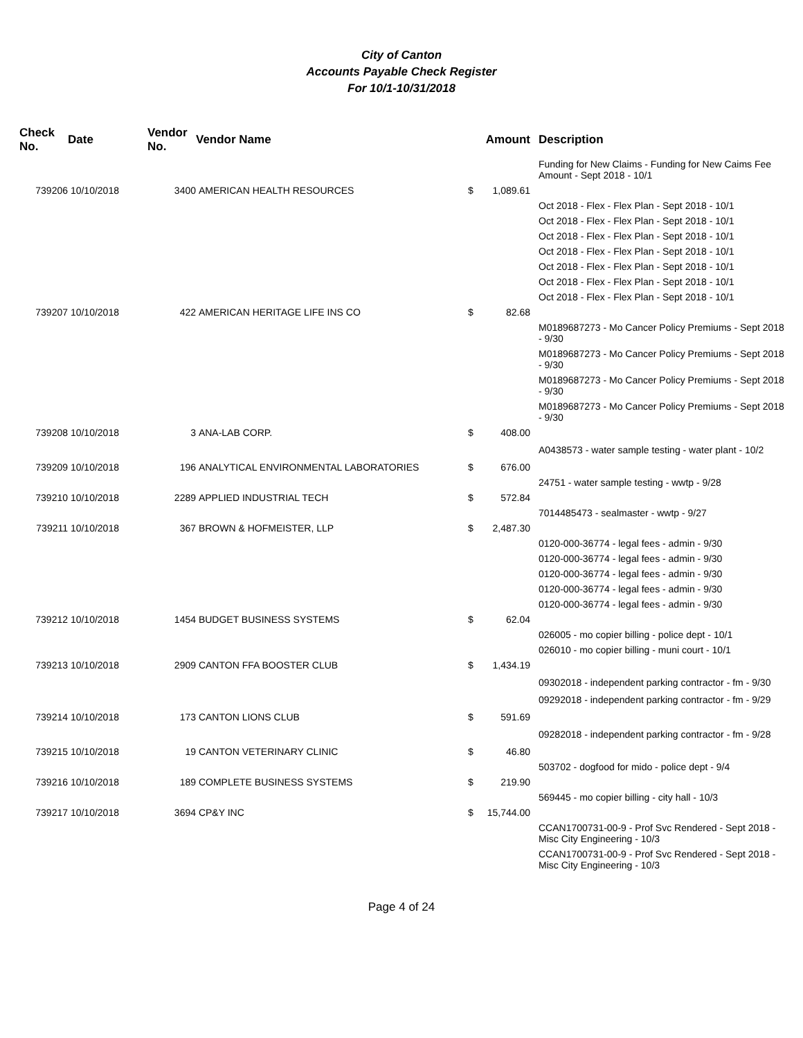City of Canton
Accounts Payable Check Register
For 10/1-10/31/2018
| Check No. | Date | Vendor No. | Vendor Name | | Amount | Description |
| --- | --- | --- | --- | --- | --- | --- |
| | | | | | | Funding for New Claims - Funding for New Caims Fee Amount - Sept 2018 - 10/1 |
| 739206 | 10/10/2018 | 3400 | AMERICAN HEALTH RESOURCES | $ | 1,089.61 | |
| | | | | | | Oct 2018 - Flex - Flex Plan - Sept 2018 - 10/1 |
| | | | | | | Oct 2018 - Flex - Flex Plan - Sept 2018 - 10/1 |
| | | | | | | Oct 2018 - Flex - Flex Plan - Sept 2018 - 10/1 |
| | | | | | | Oct 2018 - Flex - Flex Plan - Sept 2018 - 10/1 |
| | | | | | | Oct 2018 - Flex - Flex Plan - Sept 2018 - 10/1 |
| | | | | | | Oct 2018 - Flex - Flex Plan - Sept 2018 - 10/1 |
| | | | | | | Oct 2018 - Flex - Flex Plan - Sept 2018 - 10/1 |
| 739207 | 10/10/2018 | 422 | AMERICAN HERITAGE LIFE INS CO | $ | 82.68 | |
| | | | | | | M0189687273 - Mo Cancer Policy Premiums - Sept 2018 - 9/30 |
| | | | | | | M0189687273 - Mo Cancer Policy Premiums - Sept 2018 - 9/30 |
| | | | | | | M0189687273 - Mo Cancer Policy Premiums - Sept 2018 - 9/30 |
| | | | | | | M0189687273 - Mo Cancer Policy Premiums - Sept 2018 - 9/30 |
| 739208 | 10/10/2018 | 3 | ANA-LAB CORP. | $ | 408.00 | |
| | | | | | | A0438573 - water sample testing - water plant - 10/2 |
| 739209 | 10/10/2018 | 196 | ANALYTICAL ENVIRONMENTAL LABORATORIES | $ | 676.00 | |
| | | | | | | 24751 - water sample testing - wwtp - 9/28 |
| 739210 | 10/10/2018 | 2289 | APPLIED INDUSTRIAL TECH | $ | 572.84 | |
| | | | | | | 7014485473 - sealmaster - wwtp - 9/27 |
| 739211 | 10/10/2018 | 367 | BROWN & HOFMEISTER, LLP | $ | 2,487.30 | |
| | | | | | | 0120-000-36774 - legal fees - admin - 9/30 |
| | | | | | | 0120-000-36774 - legal fees - admin - 9/30 |
| | | | | | | 0120-000-36774 - legal fees - admin - 9/30 |
| | | | | | | 0120-000-36774 - legal fees - admin - 9/30 |
| | | | | | | 0120-000-36774 - legal fees - admin - 9/30 |
| 739212 | 10/10/2018 | 1454 | BUDGET BUSINESS SYSTEMS | $ | 62.04 | |
| | | | | | | 026005 - mo copier billing - police dept - 10/1 |
| | | | | | | 026010 - mo copier billing - muni court - 10/1 |
| 739213 | 10/10/2018 | 2909 | CANTON FFA BOOSTER CLUB | $ | 1,434.19 | |
| | | | | | | 09302018 - independent parking contractor - fm - 9/30 |
| | | | | | | 09292018 - independent parking contractor - fm - 9/29 |
| 739214 | 10/10/2018 | 173 | CANTON LIONS CLUB | $ | 591.69 | |
| | | | | | | 09282018 - independent parking contractor - fm - 9/28 |
| 739215 | 10/10/2018 | 19 | CANTON VETERINARY CLINIC | $ | 46.80 | |
| | | | | | | 503702 - dogfood for mido - police dept - 9/4 |
| 739216 | 10/10/2018 | 189 | COMPLETE BUSINESS SYSTEMS | $ | 219.90 | |
| | | | | | | 569445 - mo copier billing - city hall - 10/3 |
| 739217 | 10/10/2018 | 3694 | CP&Y INC | $ | 15,744.00 | |
| | | | | | | CCAN1700731-00-9 - Prof Svc Rendered - Sept 2018 - Misc City Engineering - 10/3 |
| | | | | | | CCAN1700731-00-9 - Prof Svc Rendered - Sept 2018 - Misc City Engineering - 10/3 |
Page 4 of 24